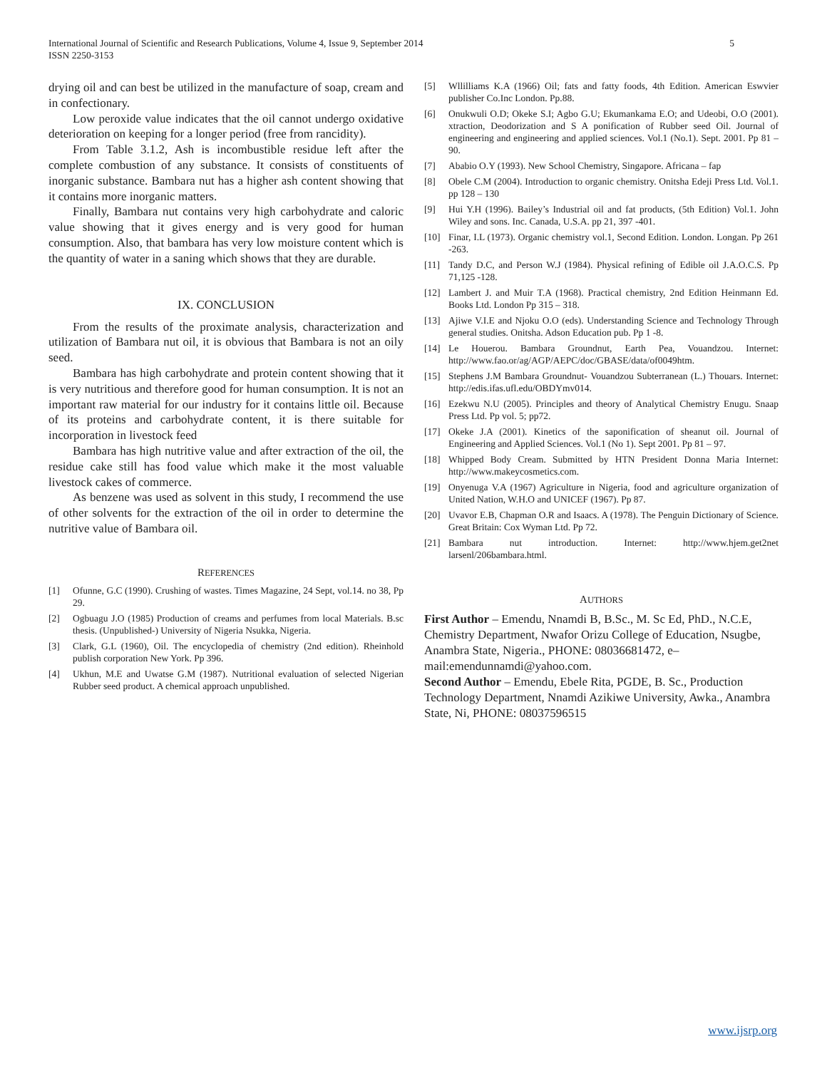International Journal of Scientific and Research Publications, Volume 4, Issue 9, September 2014
ISSN 2250-3153
5
drying oil and can best be utilized in the manufacture of soap, cream and in confectionary.
Low peroxide value indicates that the oil cannot undergo oxidative deterioration on keeping for a longer period (free from rancidity).
From Table 3.1.2, Ash is incombustible residue left after the complete combustion of any substance. It consists of constituents of inorganic substance. Bambara nut has a higher ash content showing that it contains more inorganic matters.
Finally, Bambara nut contains very high carbohydrate and caloric value showing that it gives energy and is very good for human consumption. Also, that bambara has very low moisture content which is the quantity of water in a saning which shows that they are durable.
IX. CONCLUSION
From the results of the proximate analysis, characterization and utilization of Bambara nut oil, it is obvious that Bambara is not an oily seed.
Bambara has high carbohydrate and protein content showing that it is very nutritious and therefore good for human consumption. It is not an important raw material for our industry for it contains little oil. Because of its proteins and carbohydrate content, it is there suitable for incorporation in livestock feed
Bambara has high nutritive value and after extraction of the oil, the residue cake still has food value which make it the most valuable livestock cakes of commerce.
As benzene was used as solvent in this study, I recommend the use of other solvents for the extraction of the oil in order to determine the nutritive value of Bambara oil.
REFERENCES
[1] Ofunne, G.C (1990). Crushing of wastes. Times Magazine, 24 Sept, vol.14. no 38, Pp 29.
[2] Ogbuagu J.O (1985) Production of creams and perfumes from local Materials. B.sc thesis. (Unpublished-) University of Nigeria Nsukka, Nigeria.
[3] Clark, G.L (1960), Oil. The encyclopedia of chemistry (2nd edition). Rheinhold publish corporation New York. Pp 396.
[4] Ukhun, M.E and Uwatse G.M (1987). Nutritional evaluation of selected Nigerian Rubber seed product. A chemical approach unpublished.
[5] Wllilliams K.A (1966) Oil; fats and fatty foods, 4th Edition. American Eswvier publisher Co.Inc London. Pp.88.
[6] Onukwuli O.D; Okeke S.I; Agbo G.U; Ekumankama E.O; and Udeobi, O.O (2001). xtraction, Deodorization and S A ponification of Rubber seed Oil. Journal of engineering and engineering and applied sciences. Vol.1 (No.1). Sept. 2001. Pp 81 – 90.
[7] Ababio O.Y (1993). New School Chemistry, Singapore. Africana – fap
[8] Obele C.M (2004). Introduction to organic chemistry. Onitsha Edeji Press Ltd. Vol.1. pp 128 – 130
[9] Hui Y.H (1996). Bailey’s Industrial oil and fat products, (5th Edition) Vol.1. John Wiley and sons. Inc. Canada, U.S.A. pp 21, 397 -401.
[10] Finar, I.L (1973). Organic chemistry vol.1, Second Edition. London. Longan. Pp 261 -263.
[11] Tandy D.C, and Person W.J (1984). Physical refining of Edible oil J.A.O.C.S. Pp 71,125 -128.
[12] Lambert J. and Muir T.A (1968). Practical chemistry, 2nd Edition Heinmann Ed. Books Ltd. London Pp 315 – 318.
[13] Ajiwe V.I.E and Njoku O.O (eds). Understanding Science and Technology Through general studies. Onitsha. Adson Education pub. Pp 1 -8.
[14] Le Houerou. Bambara Groundnut, Earth Pea, Vouandzou. Internet: http://www.fao.or/ag/AGP/AEPC/doc/GBASE/data/of0049htm.
[15] Stephens J.M Bambara Groundnut- Vouandzou Subterranean (L.) Thouars. Internet: http://edis.ifas.ufl.edu/OBDYmv014.
[16] Ezekwu N.U (2005). Principles and theory of Analytical Chemistry Enugu. Snaap Press Ltd. Pp vol. 5; pp72.
[17] Okeke J.A (2001). Kinetics of the saponification of sheanut oil. Journal of Engineering and Applied Sciences. Vol.1 (No 1). Sept 2001. Pp 81 – 97.
[18] Whipped Body Cream. Submitted by HTN President Donna Maria Internet: http://www.makeycosmetics.com.
[19] Onyenuga V.A (1967) Agriculture in Nigeria, food and agriculture organization of United Nation, W.H.O and UNICEF (1967). Pp 87.
[20] Uvavor E.B, Chapman O.R and Isaacs. A (1978). The Penguin Dictionary of Science. Great Britain: Cox Wyman Ltd. Pp 72.
[21] Bambara nut introduction. Internet: http://www.hjem.get2net larsenl/206bambara.html.
AUTHORS
First Author – Emendu, Nnamdi B, B.Sc., M. Sc Ed, PhD., N.C.E, Chemistry Department, Nwafor Orizu College of Education, Nsugbe, Anambra State, Nigeria., PHONE: 08036681472, e–mail:emendunnamdi@yahoo.com.
Second Author – Emendu, Ebele Rita, PGDE, B. Sc., Production Technology Department, Nnamdi Azikiwe University, Awka., Anambra State, Ni, PHONE: 08037596515
www.ijsrp.org